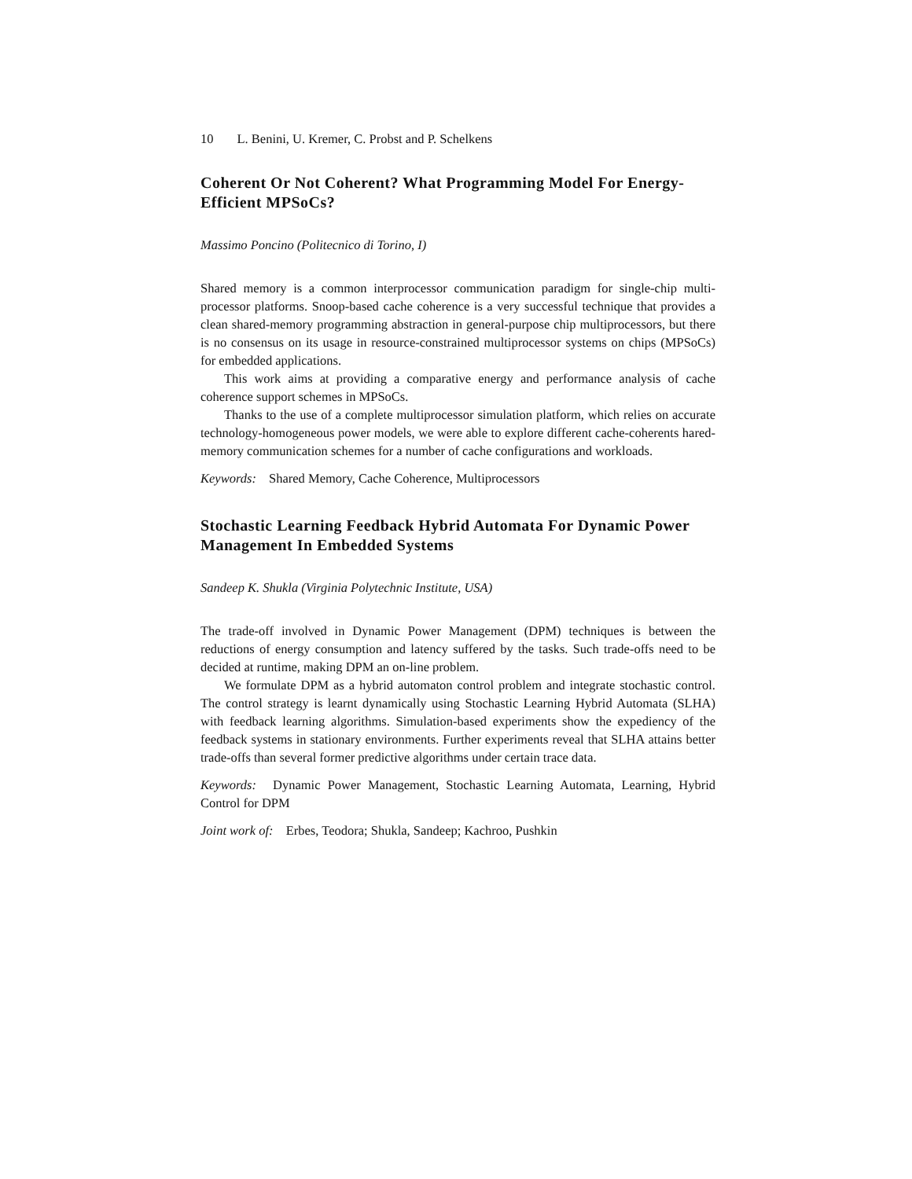10 L. Benini, U. Kremer, C. Probst and P. Schelkens
Coherent Or Not Coherent? What Programming Model For Energy-Efficient MPSoCs?
Massimo Poncino (Politecnico di Torino, I)
Shared memory is a common interprocessor communication paradigm for single-chip multi-processor platforms. Snoop-based cache coherence is a very successful technique that provides a clean shared-memory programming abstraction in general-purpose chip multiprocessors, but there is no consensus on its usage in resource-constrained multiprocessor systems on chips (MPSoCs) for embedded applications.
This work aims at providing a comparative energy and performance analysis of cache coherence support schemes in MPSoCs.
Thanks to the use of a complete multiprocessor simulation platform, which relies on accurate technology-homogeneous power models, we were able to explore different cache-coherents hared-memory communication schemes for a number of cache configurations and workloads.
Keywords: Shared Memory, Cache Coherence, Multiprocessors
Stochastic Learning Feedback Hybrid Automata For Dynamic Power Management In Embedded Systems
Sandeep K. Shukla (Virginia Polytechnic Institute, USA)
The trade-off involved in Dynamic Power Management (DPM) techniques is between the reductions of energy consumption and latency suffered by the tasks. Such trade-offs need to be decided at runtime, making DPM an on-line problem.
We formulate DPM as a hybrid automaton control problem and integrate stochastic control. The control strategy is learnt dynamically using Stochastic Learning Hybrid Automata (SLHA) with feedback learning algorithms. Simulation-based experiments show the expediency of the feedback systems in stationary environments. Further experiments reveal that SLHA attains better trade-offs than several former predictive algorithms under certain trace data.
Keywords: Dynamic Power Management, Stochastic Learning Automata, Learning, Hybrid Control for DPM
Joint work of: Erbes, Teodora; Shukla, Sandeep; Kachroo, Pushkin